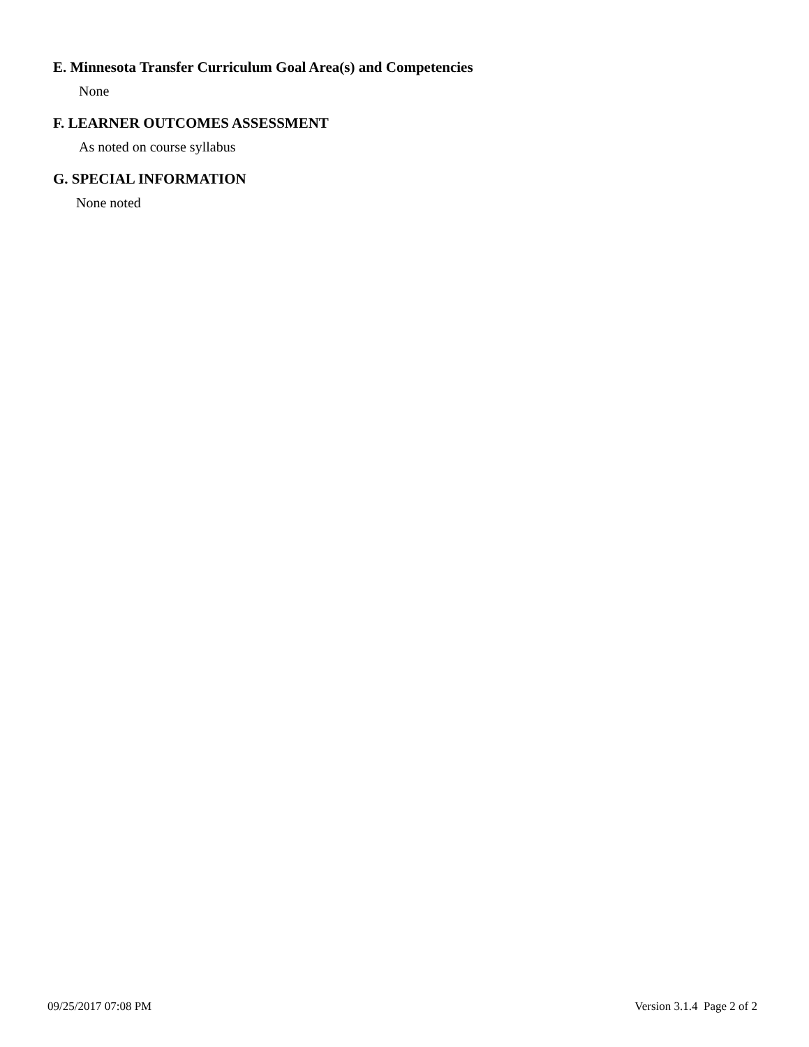E. Minnesota Transfer Curriculum Goal Area(s) and Competencies
None
F. LEARNER OUTCOMES ASSESSMENT
As noted on course syllabus
G. SPECIAL INFORMATION
None noted
09/25/2017 07:08 PM Version 3.1.4 Page 2 of 2